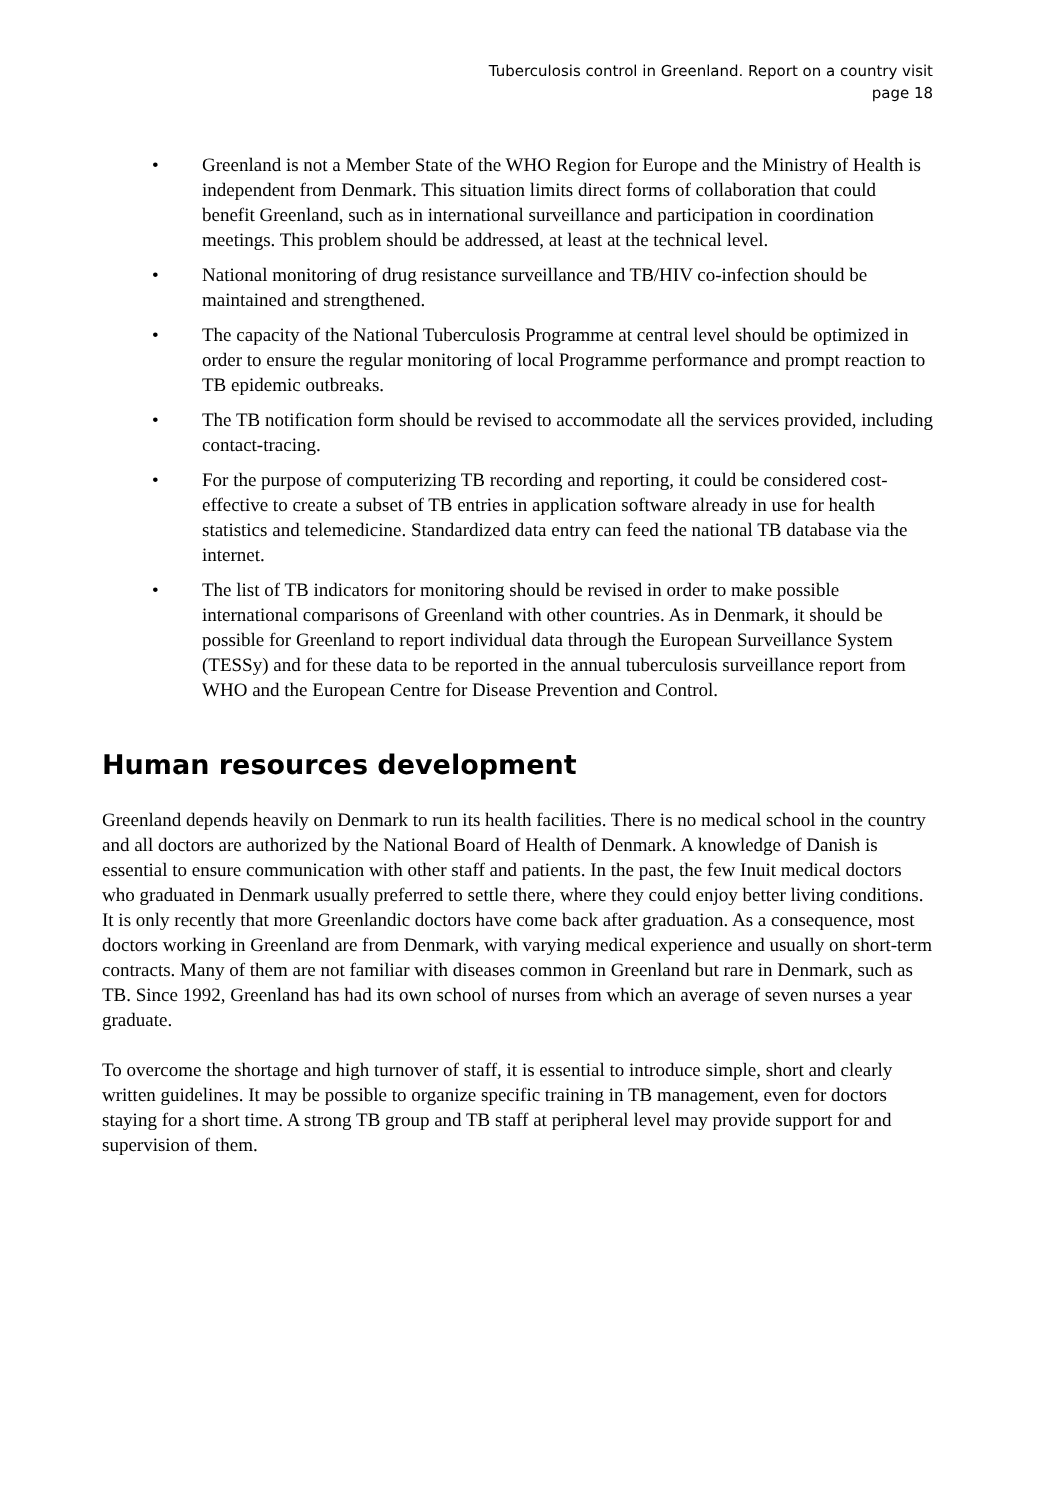Tuberculosis control in Greenland. Report on a country visit
page 18
• Greenland is not a Member State of the WHO Region for Europe and the Ministry of Health is independent from Denmark. This situation limits direct forms of collaboration that could benefit Greenland, such as in international surveillance and participation in coordination meetings. This problem should be addressed, at least at the technical level.
• National monitoring of drug resistance surveillance and TB/HIV co-infection should be maintained and strengthened.
• The capacity of the National Tuberculosis Programme at central level should be optimized in order to ensure the regular monitoring of local Programme performance and prompt reaction to TB epidemic outbreaks.
• The TB notification form should be revised to accommodate all the services provided, including contact-tracing.
• For the purpose of computerizing TB recording and reporting, it could be considered cost-effective to create a subset of TB entries in application software already in use for health statistics and telemedicine. Standardized data entry can feed the national TB database via the internet.
• The list of TB indicators for monitoring should be revised in order to make possible international comparisons of Greenland with other countries. As in Denmark, it should be possible for Greenland to report individual data through the European Surveillance System (TESSy) and for these data to be reported in the annual tuberculosis surveillance report from WHO and the European Centre for Disease Prevention and Control.
Human resources development
Greenland depends heavily on Denmark to run its health facilities. There is no medical school in the country and all doctors are authorized by the National Board of Health of Denmark. A knowledge of Danish is essential to ensure communication with other staff and patients. In the past, the few Inuit medical doctors who graduated in Denmark usually preferred to settle there, where they could enjoy better living conditions. It is only recently that more Greenlandic doctors have come back after graduation. As a consequence, most doctors working in Greenland are from Denmark, with varying medical experience and usually on short-term contracts. Many of them are not familiar with diseases common in Greenland but rare in Denmark, such as TB. Since 1992, Greenland has had its own school of nurses from which an average of seven nurses a year graduate.
To overcome the shortage and high turnover of staff, it is essential to introduce simple, short and clearly written guidelines. It may be possible to organize specific training in TB management, even for doctors staying for a short time. A strong TB group and TB staff at peripheral level may provide support for and supervision of them.